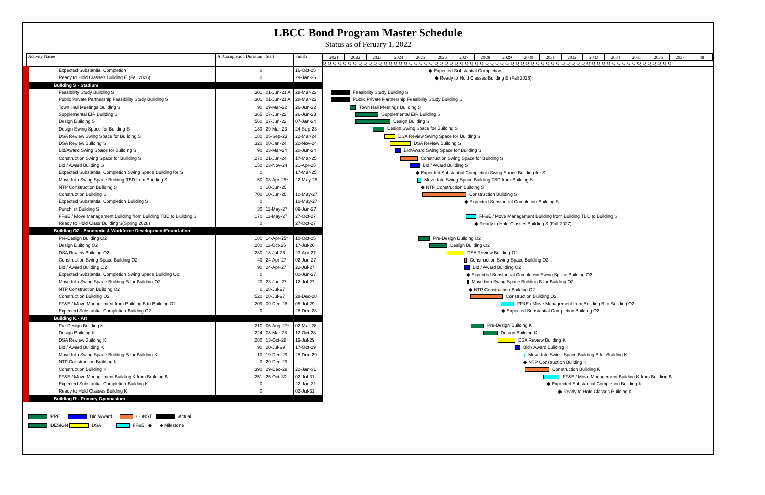LBCC Bond Program Master Schedule
Status as of Feruary 1, 2022
| Activity Name | At Completion Duration | Start | Finish | / 2021 / 2022 / 2023 / 2024 / 2025 / 2026 / 2027 / 2028 / 2029 / 2030 / 2031 / 2032 / 2033 / 2034 / 2035 / 2036 / 2037 / 38 / Q Q Q Q Q Q Q Q Q Q Q Q Q Q Q Q Q Q Q Q Q Q Q Q Q Q Q Q Q Q Q Q Q Q Q Q Q Q Q Q Q Q Q Q Q Q Q Q Q Q Q Q Q Q Q Q Q Q Q Q Q Q Q Q Q Q Q Q Q |
| --- | --- | --- | --- | --- |
| Expected Substantial Completion | 0 | | 16-Oct-25 | ◆ Expected Substantial Completion |
| Ready to Hold Classes Building E (Fall 2026) | 0 | | 29-Jan-26 | ◆ Ready to Hold Classes Building E (Fall 2026) |
| Building S - Stadium | | | | |
| Feasibility Study Building S | 301 | 01-Jun-21 A | 28-Mar-22 | Feasibility Study Building S |
| Public Private Partnership Feasibility Study Building S | 301 | 01-Jun-21 A | 28-Mar-22 | Public Private Partnership Feasibility Study Building S |
| Town Hall Meetings Building S | 90 | 29-Mar-22 | 26-Jun-22 | Town Hall Meetings Building S |
| Supplemental EIR Building S | 365 | 27-Jun-22 | 26-Jun-23 | Supplemental EIR Building S |
| Design Building S | 560 | 27-Jun-22 | 07-Jan-24 | Design Building S |
| Design Swing Space for Building S | 180 | 29-Mar-23 | 24-Sep-23 | Design Swing Space for Building S |
| DSA Review Swing Space for Building S | 180 | 25-Sep-23 | 22-Mar-24 | DSA Review Swing Space for Building S |
| DSA Review Building S | 320 | 08-Jan-24 | 22-Nov-24 | DSA Review Building S |
| Bid/Award Swing Space for Building S | 90 | 23-Mar-24 | 20-Jun-24 | Bid/Award Swing Space for Building S |
| Construction Swing Space for Building S | 270 | 21-Jun-24 | 17-Mar-25 | Construction Swing Space for Building S |
| Bid / Award Building S | 150 | 23-Nov-24 | 21-Apr-25 | Bid / Award Building S |
| Expected Substantial Completion Swing Space Building for S | 0 | | 17-Mar-25 | ◆ Expected Substantial Completion Swing Space Building for S |
| Move Into Swing Space Building TBD from Building S | 50 | 03-Apr-25* | 22-May-25 | Move Into Swing Space Building TBD from Building S |
| NTP Construction Building S | 0 | 10-Jun-25 | | ◆ NTP Construction Building S |
| Construction Building S | 700 | 10-Jun-25 | 10-May-27 | Construction Building S |
| Expected Substantial Completion Building S | 0 | | 10-May-27 | ◆ Expected Substantial Completion Building S |
| Punchlist Building S | 30 | 11-May-27 | 09-Jun-27 | |
| FF&E / Move Management Building from Building TBD to Building S | 170 | 11-May-27 | 27-Oct-27 | FF&E / Move Management Building from Building TBD to Building S |
| Ready to Hold Class Building S(Spring 2028) | 0 | | 27-Oct-27 | ◆ Ready to Hold Classes Building S (Fall 2027) |
| Building O2 - Economic & Workforce Development/Foundation | | | | |
| Pre-Design Building O2 | 180 | 14-Apr-25* | 10-Oct-25 | Pre-Design Building O2 |
| Design Building O2 | 280 | 11-Oct-25 | 17-Jul-26 | Design Building O2 |
| DSA Review Building O2 | 280 | 18-Jul-26 | 23-Apr-27 | DSA Review Building O2 |
| Construction Swing Space Building O2 | 40 | 24-Apr-27 | 02-Jun-27 | Construction Swing Space Building O2 |
| Bid / Award Building O2 | 90 | 24-Apr-27 | 22-Jul-27 | Bid / Award Building O2 |
| Expected Substantial Completion Swing Space Building O2 | 0 | | 02-Jun-27 | ◆ Expected Substantial Completion Swing Space Building O2 |
| Move Into Swing Space Building B for Building O2 | 20 | 23-Jun-27 | 12-Jul-27 | Move Into Swing Space Building B for Building O2 |
| NTP Construction Building O2 | 0 | 28-Jul-27 | | ◆ NTP Construction Building O2 |
| Construction Building O2 | 520 | 28-Jul-27 | 28-Dec-28 | Construction Building O2 |
| FF&E / Move Management from Building B to Building O2 | 209 | 09-Dec-28 | 05-Jul-29 | FF&E / Move Management from Building B to Building O2 |
| Expected Substantial Completion Building O2 | 0 | | 28-Dec-28 | ◆ Expected Substantial Completion Building O2 |
| Building K - Art | | | | |
| Pre-Design Building K | 210 | 06-Aug-27* | 02-Mar-28 | Pre-Design Building K |
| Design Building K | 224 | 03-Mar-28 | 12-Oct-28 | Design Building K |
| DSA Review Building K | 280 | 13-Oct-28 | 19-Jul-29 | DSA Review Building K |
| Bid / Award Building K | 90 | 20-Jul-29 | 17-Oct-29 | Bid / Award Building K |
| Move Into Swing Space Building B for Building K | 10 | 19-Dec-29 | 28-Dec-29 | Move Into Swing Space Building B for Building K |
| NTP Construction Building K | 0 | 29-Dec-29 | | ◆ NTP Construction Building K |
| Construction Building K | 390 | 29-Dec-29 | 22-Jan-31 | Construction Building K |
| FF&E / Move Management Building K from Building B | 251 | 25-Oct-30 | 02-Jul-31 | FF&E / Move Management Building K from Building B |
| Expected Substantial Completion Building K | 0 | | 22-Jan-31 | ◆ Expected Substantial Completion Building K |
| Ready to Hold Classes Building K | 0 | | 02-Jul-31 | ◆ Ready to Hold Classes Building K |
| Building R - Primary Gymnasium | | | | |
PRE Bid /Award CONST Actual
DESIGN DSA FF&E ◆ ◆ Milestone